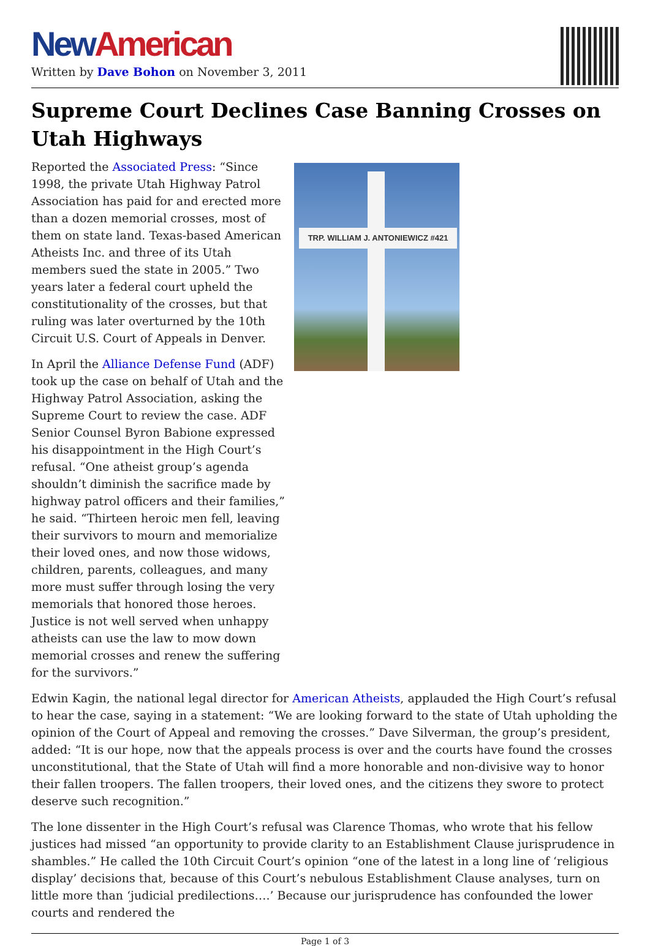New American
Written by Dave Bohon on November 3, 2011
Supreme Court Declines Case Banning Crosses on Utah Highways
Reported the Associated Press: “Since 1998, the private Utah Highway Patrol Association has paid for and erected more than a dozen memorial crosses, most of them on state land. Texas-based American Atheists Inc. and three of its Utah members sued the state in 2005.” Two years later a federal court upheld the constitutionality of the crosses, but that ruling was later overturned by the 10th Circuit U.S. Court of Appeals in Denver.
In April the Alliance Defense Fund (ADF) took up the case on behalf of Utah and the Highway Patrol Association, asking the Supreme Court to review the case. ADF Senior Counsel Byron Babione expressed his disappointment in the High Court’s refusal. “One atheist group’s agenda shouldn’t diminish the sacrifice made by highway patrol officers and their families,” he said. “Thirteen heroic men fell, leaving their survivors to mourn and memorialize their loved ones, and now those widows, children, parents, colleagues, and many more must suffer through losing the very memorials that honored those heroes. Justice is not well served when unhappy atheists can use the law to mow down memorial crosses and renew the suffering for the survivors.”
TRP. WILLIAM J. ANTONIEWICZ #421
Edwin Kagin, the national legal director for American Atheists, applauded the High Court’s refusal to hear the case, saying in a statement: “We are looking forward to the state of Utah upholding the opinion of the Court of Appeal and removing the crosses.” Dave Silverman, the group’s president, added: “It is our hope, now that the appeals process is over and the courts have found the crosses unconstitutional, that the State of Utah will find a more honorable and non-divisive way to honor their fallen troopers. The fallen troopers, their loved ones, and the citizens they swore to protect deserve such recognition.”
The lone dissenter in the High Court’s refusal was Clarence Thomas, who wrote that his fellow justices had missed “an opportunity to provide clarity to an Establishment Clause jurisprudence in shambles.” He called the 10th Circuit Court’s opinion “one of the latest in a long line of ‘religious display’ decisions that, because of this Court’s nebulous Establishment Clause analyses, turn on little more than ‘judicial predilections….’ Because our jurisprudence has confounded the lower courts and rendered the
Page 1 of 3